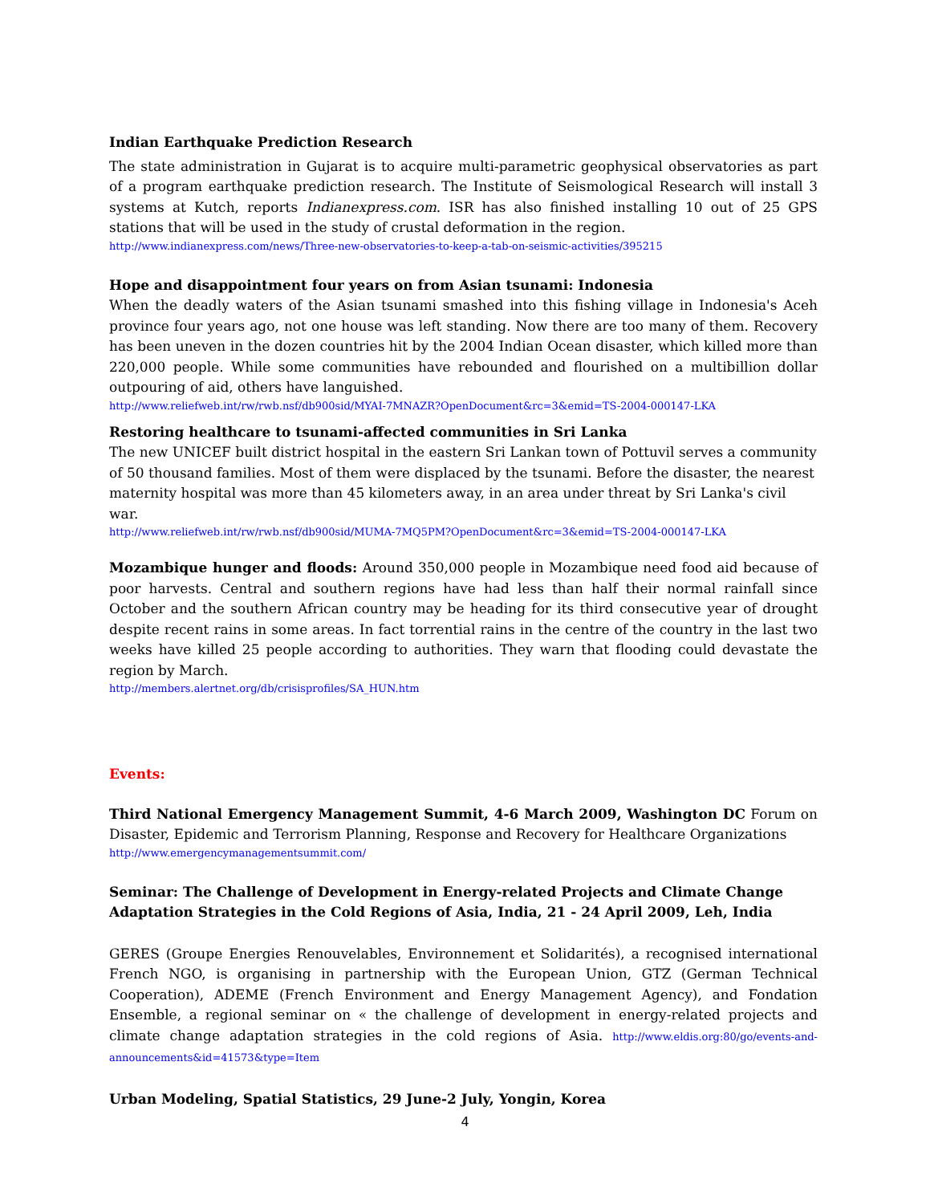Indian Earthquake Prediction Research
The state administration in Gujarat is to acquire multi-parametric geophysical observatories as part of a program earthquake prediction research. The Institute of Seismological Research will install 3 systems at Kutch, reports Indianexpress.com. ISR has also finished installing 10 out of 25 GPS stations that will be used in the study of crustal deformation in the region.
http://www.indianexpress.com/news/Three-new-observatories-to-keep-a-tab-on-seismic-activities/395215
Hope and disappointment four years on from Asian tsunami: Indonesia
When the deadly waters of the Asian tsunami smashed into this fishing village in Indonesia's Aceh province four years ago, not one house was left standing. Now there are too many of them. Recovery has been uneven in the dozen countries hit by the 2004 Indian Ocean disaster, which killed more than 220,000 people. While some communities have rebounded and flourished on a multibillion dollar outpouring of aid, others have languished.
http://www.reliefweb.int/rw/rwb.nsf/db900sid/MYAI-7MNAZR?OpenDocument&rc=3&emid=TS-2004-000147-LKA
Restoring healthcare to tsunami-affected communities in Sri Lanka
The new UNICEF built district hospital in the eastern Sri Lankan town of Pottuvil serves a community of 50 thousand families. Most of them were displaced by the tsunami. Before the disaster, the nearest maternity hospital was more than 45 kilometers away, in an area under threat by Sri Lanka's civil war.
http://www.reliefweb.int/rw/rwb.nsf/db900sid/MUMA-7MQ5PM?OpenDocument&rc=3&emid=TS-2004-000147-LKA
Mozambique hunger and floods: Around 350,000 people in Mozambique need food aid because of poor harvests. Central and southern regions have had less than half their normal rainfall since October and the southern African country may be heading for its third consecutive year of drought despite recent rains in some areas. In fact torrential rains in the centre of the country in the last two weeks have killed 25 people according to authorities. They warn that flooding could devastate the region by March.
http://members.alertnet.org/db/crisisprofiles/SA_HUN.htm
Events:
Third National Emergency Management Summit, 4-6 March 2009, Washington DC Forum on Disaster, Epidemic and Terrorism Planning, Response and Recovery for Healthcare Organizations
http://www.emergencymanagementsummit.com/
Seminar: The Challenge of Development in Energy-related Projects and Climate Change Adaptation Strategies in the Cold Regions of Asia, India, 21 - 24 April 2009, Leh, India
GERES (Groupe Energies Renouvelables, Environnement et Solidarités), a recognised international French NGO, is organising in partnership with the European Union, GTZ (German Technical Cooperation), ADEME (French Environment and Energy Management Agency), and Fondation Ensemble, a regional seminar on « the challenge of development in energy-related projects and climate change adaptation strategies in the cold regions of Asia. http://www.eldis.org:80/go/events-and-announcements&id=41573&type=Item
Urban Modeling, Spatial Statistics, 29 June-2 July, Yongin, Korea
4